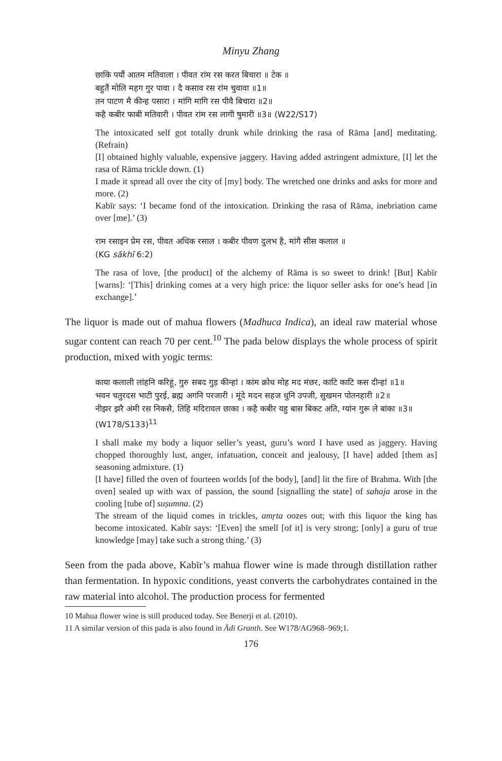Minyu Zhang
छाकि पर्यौ आतम मतिवाला । पीवत रांम रस करत बिचारा ॥ टेक ॥
बहुतैं मोलि महग गुर पावा । दै कसाव रस रांम चुवावा ॥1॥
तन पाटण मै कीन्ह पसारा । मांगि मागि रस पीवै बिचारा ॥2॥
कहै कबीर फाबी मतिवारी । पीवत रांम रस लागी षुमारी ॥3॥ (W22/S17)
The intoxicated self got totally drunk while drinking the rasa of Rāma [and] meditating. (Refrain)
[I] obtained highly valuable, expensive jaggery. Having added astringent admixture, [I] let the rasa of Rāma trickle down. (1)
I made it spread all over the city of [my] body. The wretched one drinks and asks for more and more. (2)
Kabīr says: ‘I became fond of the intoxication. Drinking the rasa of Rāma, inebriation came over [me].’ (3)
राम रसाइन प्रेम रस, पीवत अधिक रसाल । कबीर पीवण दुलभ है, मांगै सीस कलाल ॥
(KG sākhī 6:2)
The rasa of love, [the product] of the alchemy of Rāma is so sweet to drink! [But] Kabīr [warns]: ‘[This] drinking comes at a very high price: the liquor seller asks for one’s head [in exchange].’
The liquor is made out of mahua flowers (Madhuca Indica), an ideal raw material whose sugar content can reach 70 per cent.<sup>10</sup> The pada below displays the whole process of spirit production, mixed with yogic terms:
काया कलाली लांहनि करिहूं, गुरु सबद गुड़ कीन्हां । कांम क्रोध मोह मद मंछर, काटि काटि कस दीन्हां ॥1॥
भवन चतुरदस भाटी पुरई, ब्रह्म अगनि परजारी । मूंदे मदन सहज धुनि उपजी, सुखमन पोतनहारी ॥2॥
नीझर झरै अंमी रस निकसै, तिहि मदिरावल छाका । कहै कबीर यहु बास बिकट अति, ग्यांन गुरू ले बांका ॥3॥ (W178/S133)<sup>11</sup>
I shall make my body a liquor seller’s yeast, guru’s word I have used as jaggery. Having chopped thoroughly lust, anger, infatuation, conceit and jealousy, [I have] added [them as] seasoning admixture. (1)
[I have] filled the oven of fourteen worlds [of the body], [and] lit the fire of Brahma. With [the oven] sealed up with wax of passion, the sound [signalling the state] of sahaja arose in the cooling [tube of] suṣumna. (2)
The stream of the liquid comes in trickles, amṛta oozes out; with this liquor the king has become intoxicated. Kabīr says: ‘[Even] the smell [of it] is very strong; [only] a guru of true knowledge [may] take such a strong thing.’ (3)
Seen from the pada above, Kabīr’s mahua flower wine is made through distillation rather than fermentation. In hypoxic conditions, yeast converts the carbohydrates contained in the raw material into alcohol. The production process for fermented
10 Mahua flower wine is still produced today. See Benerji et al. (2010).
11 A similar version of this pada is also found in Ādi Granth. See W178/AG968–969;1.
176